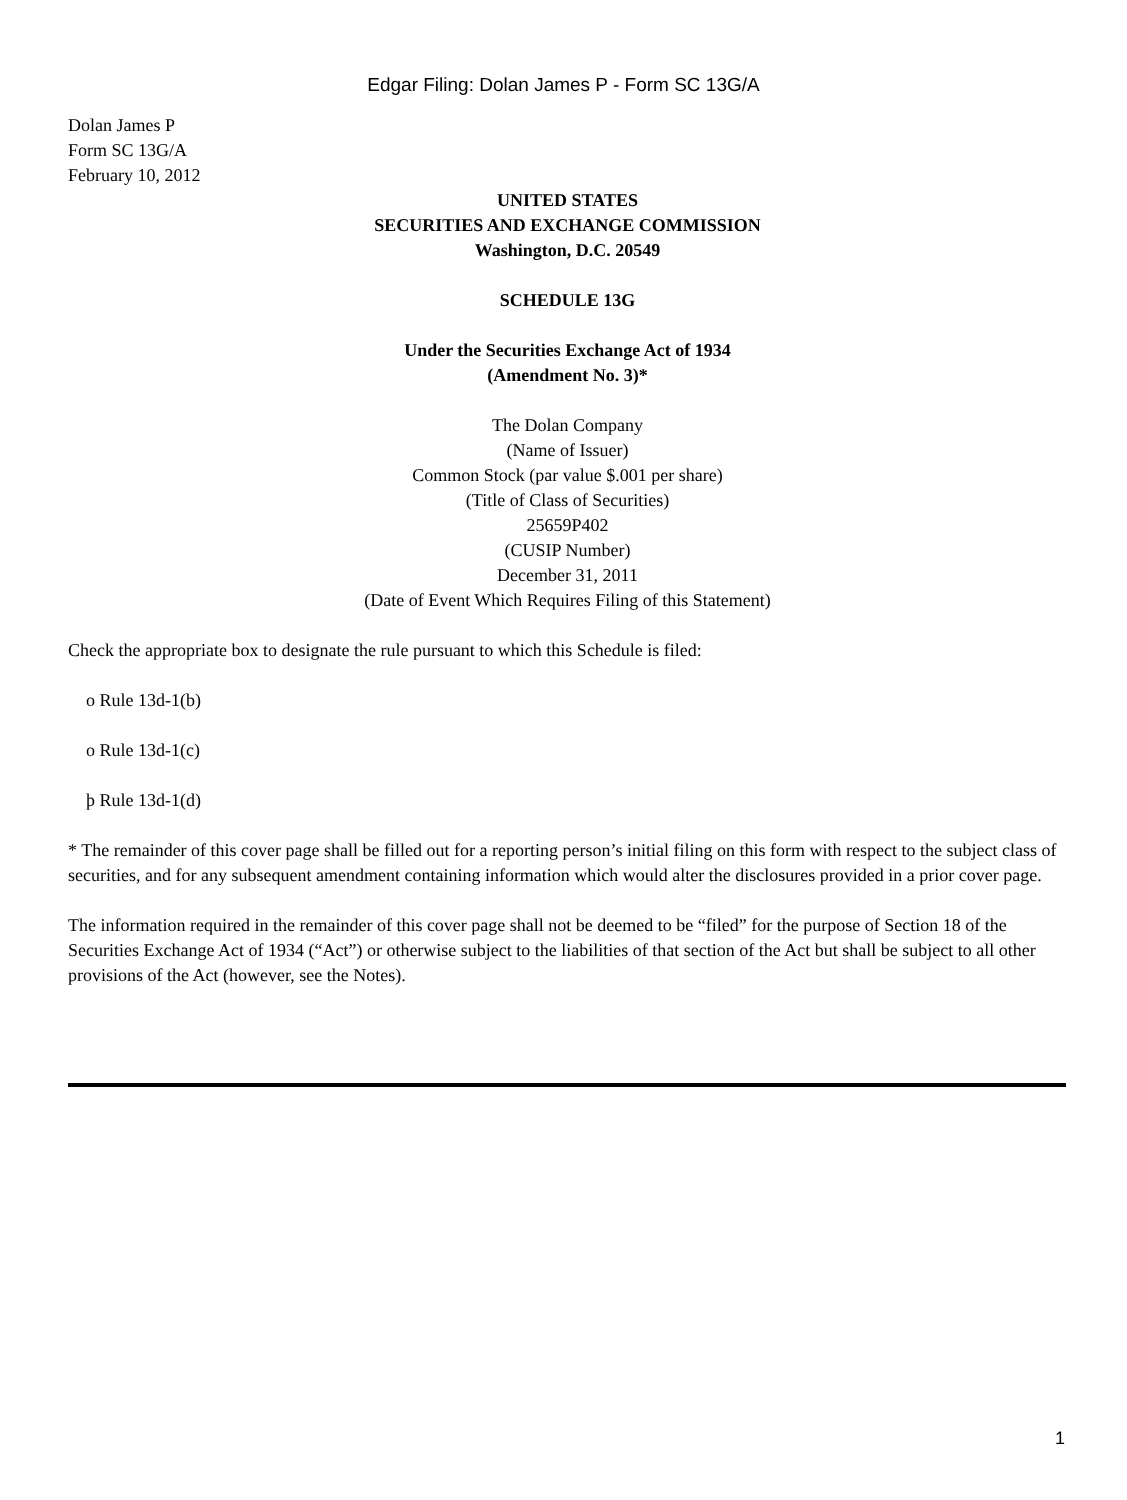Edgar Filing: Dolan James P - Form SC 13G/A
Dolan James P
Form SC 13G/A
February 10, 2012
UNITED STATES
SECURITIES AND EXCHANGE COMMISSION
Washington, D.C. 20549
SCHEDULE 13G
Under the Securities Exchange Act of 1934
(Amendment No. 3)*
The Dolan Company
(Name of Issuer)
Common Stock (par value $.001 per share)
(Title of Class of Securities)
25659P402
(CUSIP Number)
December 31, 2011
(Date of Event Which Requires Filing of this Statement)
Check the appropriate box to designate the rule pursuant to which this Schedule is filed:
o Rule 13d-1(b)
o Rule 13d-1(c)
þ Rule 13d-1(d)
* The remainder of this cover page shall be filled out for a reporting person’s initial filing on this form with respect to the subject class of securities, and for any subsequent amendment containing information which would alter the disclosures provided in a prior cover page.
The information required in the remainder of this cover page shall not be deemed to be “filed” for the purpose of Section 18 of the Securities Exchange Act of 1934 (“Act”) or otherwise subject to the liabilities of that section of the Act but shall be subject to all other provisions of the Act (however, see the Notes).
1